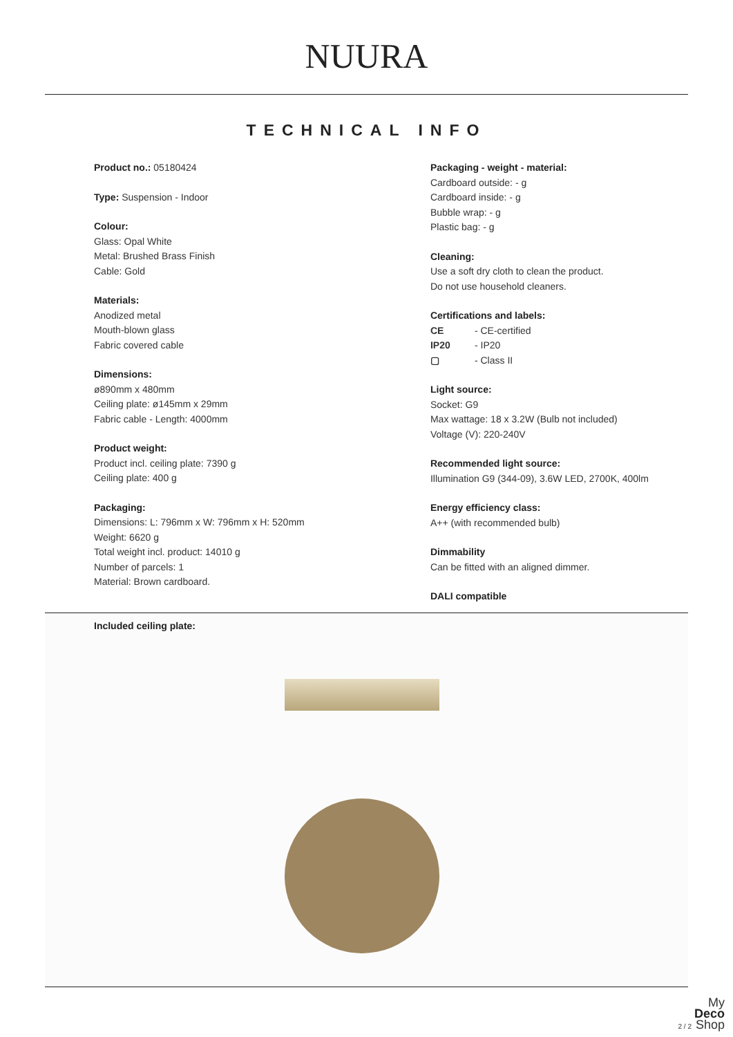NUURA
TECHNICAL INFO
Product no.: 05180424
Type: Suspension - Indoor
Colour:
Glass: Opal White
Metal: Brushed Brass Finish
Cable: Gold
Materials:
Anodized metal
Mouth-blown glass
Fabric covered cable
Dimensions:
ø890mm x 480mm
Ceiling plate: ø145mm x 29mm
Fabric cable - Length: 4000mm
Product weight:
Product incl. ceiling plate: 7390 g
Ceiling plate: 400 g
Packaging:
Dimensions: L: 796mm x W: 796mm x H: 520mm
Weight: 6620 g
Total weight incl. product: 14010 g
Number of parcels: 1
Material: Brown cardboard.
Packaging - weight - material:
Cardboard outside: - g
Cardboard inside: - g
Bubble wrap: - g
Plastic bag: - g
Cleaning:
Use a soft dry cloth to clean the product.
Do not use household cleaners.
Certifications and labels:
CE - CE-certified
IP20 - IP20
▢ - Class II
Light source:
Socket: G9
Max wattage: 18 x 3.2W (Bulb not included)
Voltage (V): 220-240V
Recommended light source:
Illumination G9 (344-09), 3.6W LED, 2700K, 400lm
Energy efficiency class:
A++ (with recommended bulb)
Dimmability
Can be fitted with an aligned dimmer.
DALI compatible
Included ceiling plate:
2 / 2
My
Deco
Shop